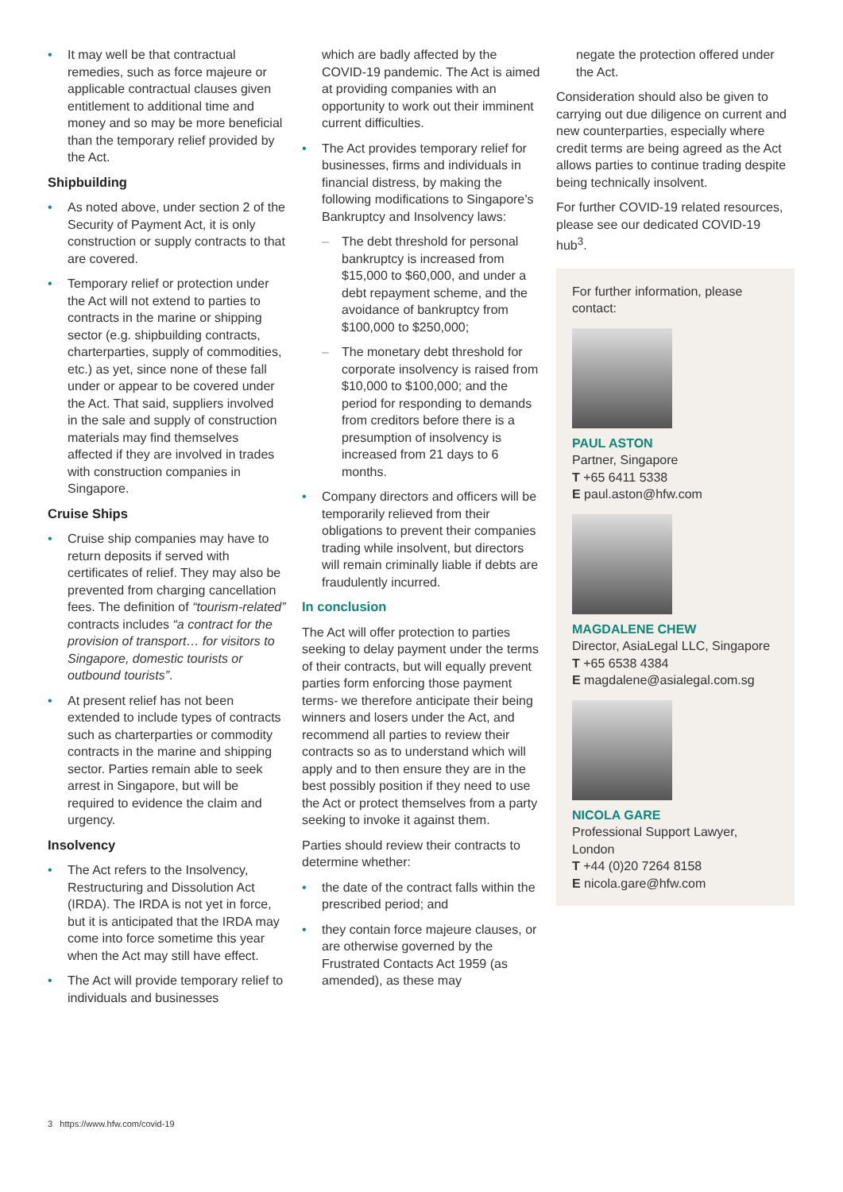• It may well be that contractual remedies, such as force majeure or applicable contractual clauses given entitlement to additional time and money and so may be more beneficial than the temporary relief provided by the Act.
Shipbuilding
• As noted above, under section 2 of the Security of Payment Act, it is only construction or supply contracts to that are covered.
• Temporary relief or protection under the Act will not extend to parties to contracts in the marine or shipping sector (e.g. shipbuilding contracts, charterparties, supply of commodities, etc.) as yet, since none of these fall under or appear to be covered under the Act. That said, suppliers involved in the sale and supply of construction materials may find themselves affected if they are involved in trades with construction companies in Singapore.
Cruise Ships
• Cruise ship companies may have to return deposits if served with certificates of relief. They may also be prevented from charging cancellation fees. The definition of “tourism-related” contracts includes “a contract for the provision of transport… for visitors to Singapore, domestic tourists or outbound tourists”.
• At present relief has not been extended to include types of contracts such as charterparties or commodity contracts in the marine and shipping sector. Parties remain able to seek arrest in Singapore, but will be required to evidence the claim and urgency.
Insolvency
• The Act refers to the Insolvency, Restructuring and Dissolution Act (IRDA). The IRDA is not yet in force, but it is anticipated that the IRDA may come into force sometime this year when the Act may still have effect.
• The Act will provide temporary relief to individuals and businesses
which are badly affected by the COVID-19 pandemic. The Act is aimed at providing companies with an opportunity to work out their imminent current difficulties.
• The Act provides temporary relief for businesses, firms and individuals in financial distress, by making the following modifications to Singapore’s Bankruptcy and Insolvency laws:
– The debt threshold for personal bankruptcy is increased from $15,000 to $60,000, and under a debt repayment scheme, and the avoidance of bankruptcy from $100,000 to $250,000;
– The monetary debt threshold for corporate insolvency is raised from $10,000 to $100,000; and the period for responding to demands from creditors before there is a presumption of insolvency is increased from 21 days to 6 months.
• Company directors and officers will be temporarily relieved from their obligations to prevent their companies trading while insolvent, but directors will remain criminally liable if debts are fraudulently incurred.
In conclusion
The Act will offer protection to parties seeking to delay payment under the terms of their contracts, but will equally prevent parties form enforcing those payment terms- we therefore anticipate their being winners and losers under the Act, and recommend all parties to review their contracts so as to understand which will apply and to then ensure they are in the best possibly position if they need to use the Act or protect themselves from a party seeking to invoke it against them.
Parties should review their contracts to determine whether:
• the date of the contract falls within the prescribed period; and
• they contain force majeure clauses, or are otherwise governed by the Frustrated Contacts Act 1959 (as amended), as these may
negate the protection offered under the Act.
Consideration should also be given to carrying out due diligence on current and new counterparties, especially where credit terms are being agreed as the Act allows parties to continue trading despite being technically insolvent.
For further COVID-19 related resources, please see our dedicated COVID-19 hub<sup>3</sup>.
For further information, please contact:
PAUL ASTON
Partner, Singapore
T +65 6411 5338
E paul.aston@hfw.com
MAGDALENE CHEW
Director, AsiaLegal LLC, Singapore
T +65 6538 4384
E magdalene@asialegal.com.sg
NICOLA GARE
Professional Support Lawyer, London
T +44 (0)20 7264 8158
E nicola.gare@hfw.com
3 https://www.hfw.com/covid-19